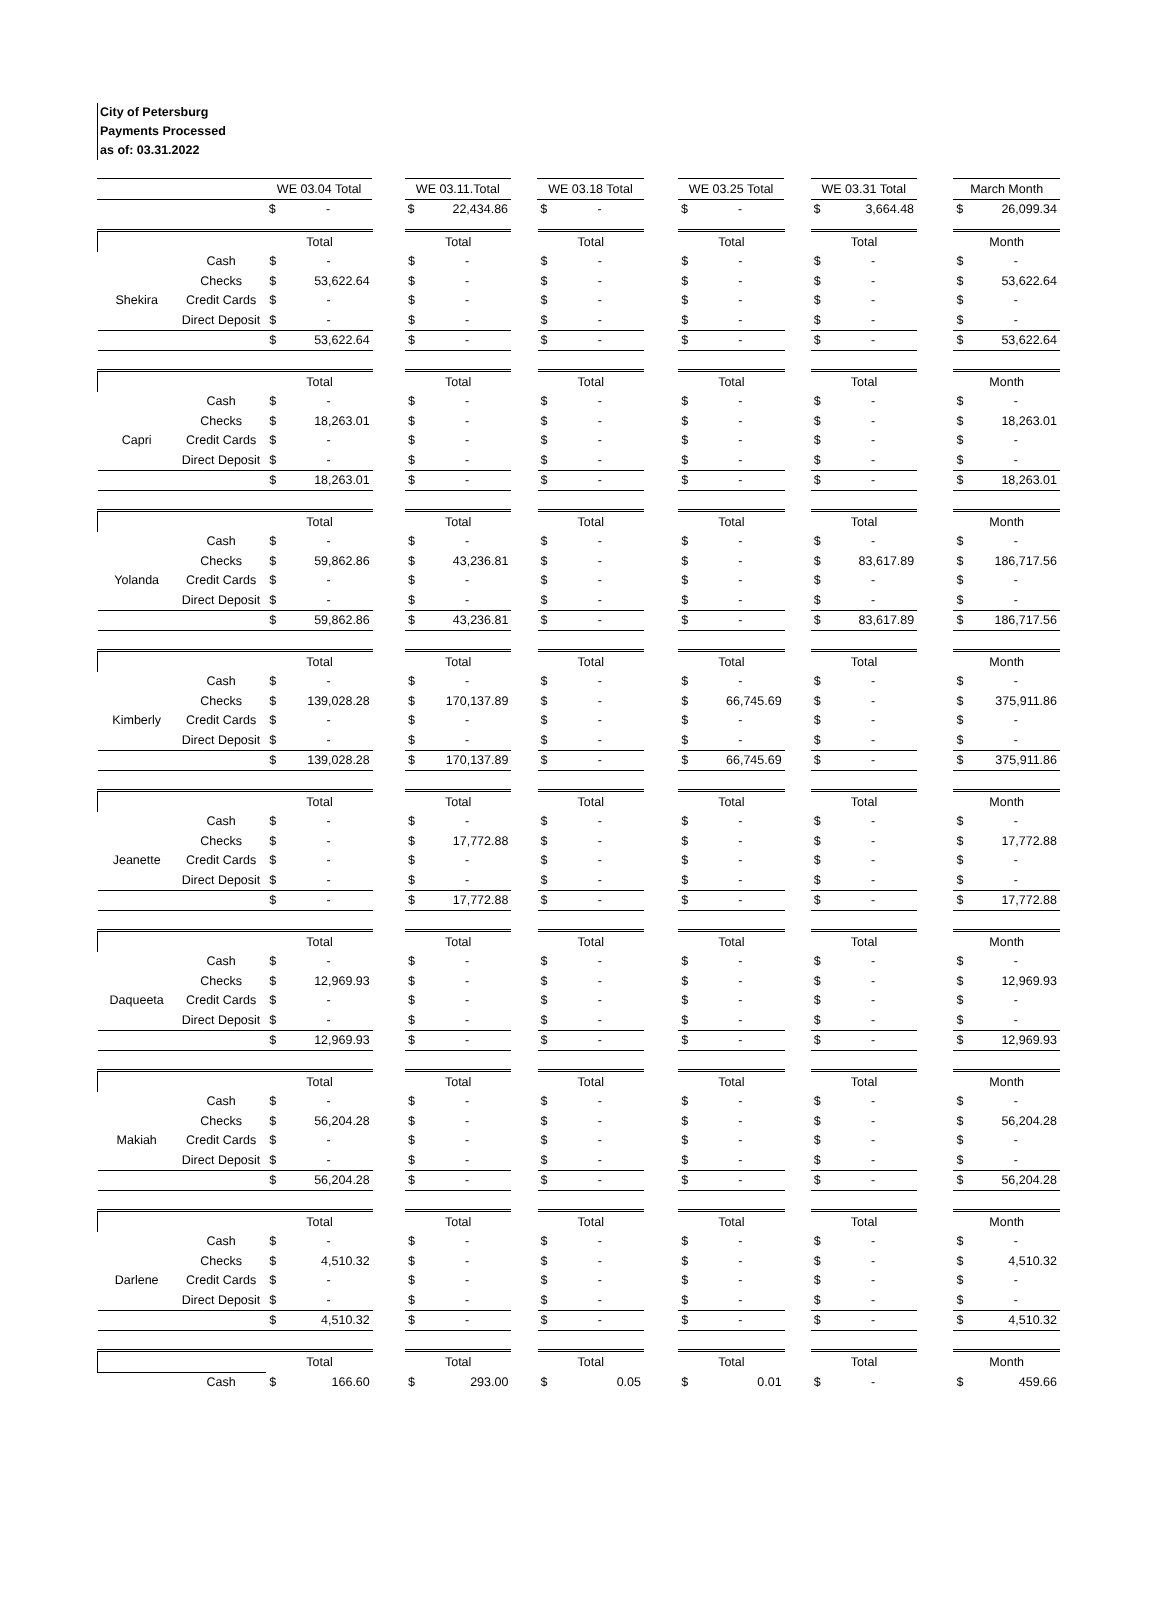City of Petersburg
Payments Processed
as of: 03.31.2022
| | | WE 03.04 Total | | | WE 03.11.Total | | | WE 03.18 Total | | | WE 03.25 Total | | | WE 03.31 Total | | | March Month | |
| | | $ | - | | $ | 22,434.86 | | $ | - | | $ | - | | $ | 3,664.48 | | $ | 26,099.34 |
| | | Total | | | Total | | | Total | | | Total | | | Total | | | Month | |
| | Cash | $ | - | | $ | - | | $ | - | | $ | - | | $ | - | | $ | - |
| | Checks | $ | 53,622.64 | | $ | - | | $ | - | | $ | - | | $ | - | | $ | 53,622.64 |
| Shekira | Credit Cards | $ | - | | $ | - | | $ | - | | $ | - | | $ | - | | $ | - |
| | Direct Deposit | $ | - | | $ | - | | $ | - | | $ | - | | $ | - | | $ | - |
| | | $ | 53,622.64 | | $ | - | | $ | - | | $ | - | | $ | - | | $ | 53,622.64 |
| | | Total | | | Total | | | Total | | | Total | | | Total | | | Month | |
| | Cash | $ | - | | $ | - | | $ | - | | $ | - | | $ | - | | $ | - |
| | Checks | $ | 18,263.01 | | $ | - | | $ | - | | $ | - | | $ | - | | $ | 18,263.01 |
| Capri | Credit Cards | $ | - | | $ | - | | $ | - | | $ | - | | $ | - | | $ | - |
| | Direct Deposit | $ | - | | $ | - | | $ | - | | $ | - | | $ | - | | $ | - |
| | | $ | 18,263.01 | | $ | - | | $ | - | | $ | - | | $ | - | | $ | 18,263.01 |
| | | Total | | | Total | | | Total | | | Total | | | Total | | | Month | |
| | Cash | $ | - | | $ | - | | $ | - | | $ | - | | $ | - | | $ | - |
| | Checks | $ | 59,862.86 | | $ | 43,236.81 | | $ | - | | $ | - | | $ | 83,617.89 | | $ | 186,717.56 |
| Yolanda | Credit Cards | $ | - | | $ | - | | $ | - | | $ | - | | $ | - | | $ | - |
| | Direct Deposit | $ | - | | $ | - | | $ | - | | $ | - | | $ | - | | $ | - |
| | | $ | 59,862.86 | | $ | 43,236.81 | | $ | - | | $ | - | | $ | 83,617.89 | | $ | 186,717.56 |
| | | Total | | | Total | | | Total | | | Total | | | Total | | | Month | |
| | Cash | $ | - | | $ | - | | $ | - | | $ | - | | $ | - | | $ | - |
| | Checks | $ | 139,028.28 | | $ | 170,137.89 | | $ | - | | $ | 66,745.69 | | $ | - | | $ | 375,911.86 |
| Kimberly | Credit Cards | $ | - | | $ | - | | $ | - | | $ | - | | $ | - | | $ | - |
| | Direct Deposit | $ | - | | $ | - | | $ | - | | $ | - | | $ | - | | $ | - |
| | | $ | 139,028.28 | | $ | 170,137.89 | | $ | - | | $ | 66,745.69 | | $ | - | | $ | 375,911.86 |
| | | Total | | | Total | | | Total | | | Total | | | Total | | | Month | |
| | Cash | $ | - | | $ | - | | $ | - | | $ | - | | $ | - | | $ | - |
| | Checks | $ | - | | $ | 17,772.88 | | $ | - | | $ | - | | $ | - | | $ | 17,772.88 |
| Jeanette | Credit Cards | $ | - | | $ | - | | $ | - | | $ | - | | $ | - | | $ | - |
| | Direct Deposit | $ | - | | $ | - | | $ | - | | $ | - | | $ | - | | $ | - |
| | | $ | - | | $ | 17,772.88 | | $ | - | | $ | - | | $ | - | | $ | 17,772.88 |
| | | Total | | | Total | | | Total | | | Total | | | Total | | | Month | |
| | Cash | $ | - | | $ | - | | $ | - | | $ | - | | $ | - | | $ | - |
| | Checks | $ | 12,969.93 | | $ | - | | $ | - | | $ | - | | $ | - | | $ | 12,969.93 |
| Daqueeta | Credit Cards | $ | - | | $ | - | | $ | - | | $ | - | | $ | - | | $ | - |
| | Direct Deposit | $ | - | | $ | - | | $ | - | | $ | - | | $ | - | | $ | - |
| | | $ | 12,969.93 | | $ | - | | $ | - | | $ | - | | $ | - | | $ | 12,969.93 |
| | | Total | | | Total | | | Total | | | Total | | | Total | | | Month | |
| | Cash | $ | - | | $ | - | | $ | - | | $ | - | | $ | - | | $ | - |
| | Checks | $ | 56,204.28 | | $ | - | | $ | - | | $ | - | | $ | - | | $ | 56,204.28 |
| Makiah | Credit Cards | $ | - | | $ | - | | $ | - | | $ | - | | $ | - | | $ | - |
| | Direct Deposit | $ | - | | $ | - | | $ | - | | $ | - | | $ | - | | $ | - |
| | | $ | 56,204.28 | | $ | - | | $ | - | | $ | - | | $ | - | | $ | 56,204.28 |
| | | Total | | | Total | | | Total | | | Total | | | Total | | | Month | |
| | Cash | $ | - | | $ | - | | $ | - | | $ | - | | $ | - | | $ | - |
| | Checks | $ | 4,510.32 | | $ | - | | $ | - | | $ | - | | $ | - | | $ | 4,510.32 |
| Darlene | Credit Cards | $ | - | | $ | - | | $ | - | | $ | - | | $ | - | | $ | - |
| | Direct Deposit | $ | - | | $ | - | | $ | - | | $ | - | | $ | - | | $ | - |
| | | $ | 4,510.32 | | $ | - | | $ | - | | $ | - | | $ | - | | $ | 4,510.32 |
| | | Total | | | Total | | | Total | | | Total | | | Total | | | Month | |
| | Cash | $ | 166.60 | | $ | 293.00 | | $ | 0.05 | | $ | 0.01 | | $ | - | | $ | 459.66 |